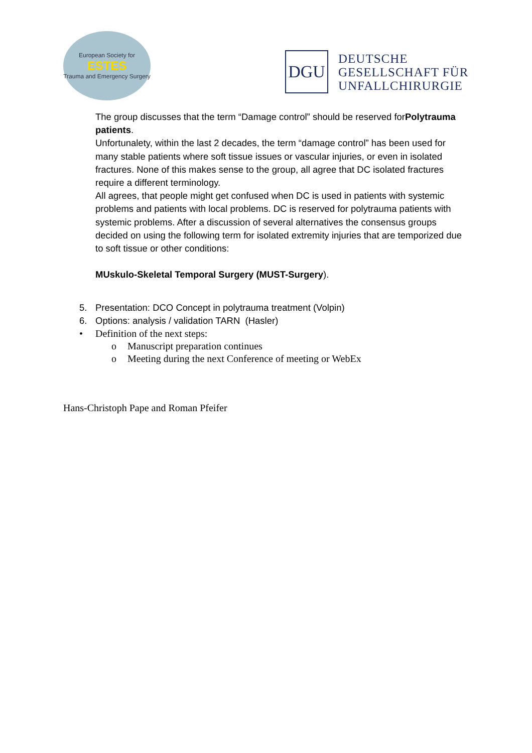European Society for
ESTES
Trauma and Emergency Surgery
DGU
DEUTSCHE
GESELLSCHAFT FÜR
UNFALLCHIRURGIE
The group discusses that the term “Damage control” should be reserved forPolytrauma patients.
Unfortunalety, within the last 2 decades, the term “damage control” has been used for many stable patients where soft tissue issues or vascular injuries, or even in isolated fractures. None of this makes sense to the group, all agree that DC isolated fractures require a different terminology.
All agrees, that people might get confused when DC is used in patients with systemic problems and patients with local problems. DC is reserved for polytrauma patients with systemic problems. After a discussion of several alternatives the consensus groups decided on using the following term for isolated extremity injuries that are temporized due to soft tissue or other conditions:
MUskulo-Skeletal Temporal Surgery (MUST-Surgery).
5. Presentation: DCO Concept in polytrauma treatment (Volpin)
6. Options: analysis / validation TARN (Hasler)
• Definition of the next steps:
o Manuscript preparation continues
o Meeting during the next Conference of meeting or WebEx
Hans-Christoph Pape and Roman Pfeifer